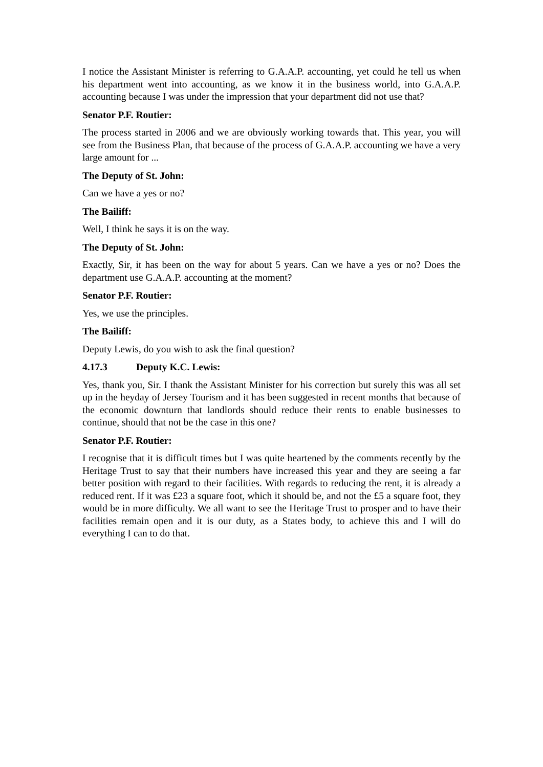I notice the Assistant Minister is referring to G.A.A.P. accounting, yet could he tell us when his department went into accounting, as we know it in the business world, into G.A.A.P. accounting because I was under the impression that your department did not use that?
Senator P.F. Routier:
The process started in 2006 and we are obviously working towards that. This year, you will see from the Business Plan, that because of the process of G.A.A.P. accounting we have a very large amount for ...
The Deputy of St. John:
Can we have a yes or no?
The Bailiff:
Well, I think he says it is on the way.
The Deputy of St. John:
Exactly, Sir, it has been on the way for about 5 years. Can we have a yes or no? Does the department use G.A.A.P. accounting at the moment?
Senator P.F. Routier:
Yes, we use the principles.
The Bailiff:
Deputy Lewis, do you wish to ask the final question?
4.17.3 Deputy K.C. Lewis:
Yes, thank you, Sir. I thank the Assistant Minister for his correction but surely this was all set up in the heyday of Jersey Tourism and it has been suggested in recent months that because of the economic downturn that landlords should reduce their rents to enable businesses to continue, should that not be the case in this one?
Senator P.F. Routier:
I recognise that it is difficult times but I was quite heartened by the comments recently by the Heritage Trust to say that their numbers have increased this year and they are seeing a far better position with regard to their facilities. With regards to reducing the rent, it is already a reduced rent. If it was £23 a square foot, which it should be, and not the £5 a square foot, they would be in more difficulty. We all want to see the Heritage Trust to prosper and to have their facilities remain open and it is our duty, as a States body, to achieve this and I will do everything I can to do that.